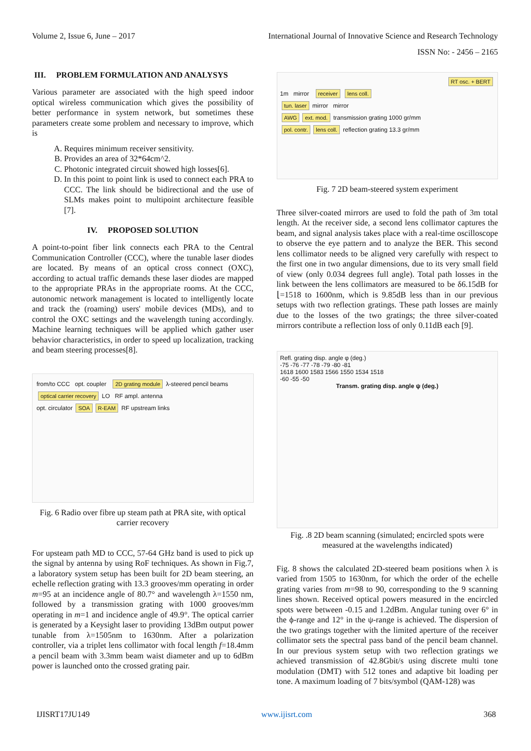Volume 2, Issue 6, June – 2017 International Journal of Innovative Science and Research Technology
ISSN No: - 2456 – 2165
III. PROBLEM FORMULATION AND ANALYSYS
Various parameter are associated with the high speed indoor optical wireless communication which gives the possibility of better performance in system network, but sometimes these parameters create some problem and necessary to improve, which is
A. Requires minimum receiver sensitivity.
B. Provides an area of 32*64cm^2.
C. Photonic integrated circuit showed high losses[6].
D. In this point to point link is used to connect each PRA to CCC. The link should be bidirectional and the use of SLMs makes point to multipoint architecture feasible [7].
IV. PROPOSED SOLUTION
A point-to-point fiber link connects each PRA to the Central Communication Controller (CCC), where the tunable laser diodes are located. By means of an optical cross connect (OXC), according to actual traffic demands these laser diodes are mapped to the appropriate PRAs in the appropriate rooms. At the CCC, autonomic network management is located to intelligently locate and track the (roaming) users' mobile devices (MDs), and to control the OXC settings and the wavelength tuning accordingly. Machine learning techniques will be applied which gather user behavior characteristics, in order to speed up localization, tracking and beam steering processes[8].
from/to CCC opt. coupler 2D grating module λ-steered pencil beams
optical carrier recovery LO RF ampl. antenna
opt. circulator SOA R-EAM RF upstream links
Fig. 6 Radio over fibre up steam path at PRA site, with optical carrier recovery
For upsteam path MD to CCC, 57-64 GHz band is used to pick up the signal by antenna by using RoF techniques. As shown in Fig.7, a laboratory system setup has been built for 2D beam steering, an echelle reflection grating with 13.3 grooves/mm operating in order m=95 at an incidence angle of 80.7° and wavelength λ=1550 nm, followed by a transmission grating with 1000 grooves/mm operating in m=1 and incidence angle of 49.9°. The optical carrier is generated by a Keysight laser to providing 13dBm output power tunable from λ=1505nm to 1630nm. After a polarization controller, via a triplet lens collimator with focal length f=18.4mm a pencil beam with 3.3mm beam waist diameter and up to 6dBm power is launched onto the crossed grating pair.
RT osc. + BERT
1m mirror receiver lens coll.
tun. laser mirror mirror
AWG ext. mod. transmission grating 1000 gr/mm
pol. contr. lens coll. reflection grating 13.3 gr/mm
Fig. 7 2D beam-steered system experiment
Three silver-coated mirrors are used to fold the path of 3m total length. At the receiver side, a second lens collimator captures the beam, and signal analysis takes place with a real-time oscilloscope to observe the eye pattern and to analyze the BER. This second lens collimator needs to be aligned very carefully with respect to the first one in two angular dimensions, due to its very small field of view (only 0.034 degrees full angle). Total path losses in the link between the lens collimators are measured to be δ6.15dB for ⌊=1518 to 1600nm, which is 9.85dB less than in our previous setups with two reflection gratings. These path losses are mainly due to the losses of the two gratings; the three silver-coated mirrors contribute a reflection loss of only 0.11dB each [9].
Refl. grating disp. angle φ (deg.)
-75 -76 -77 -78 -79 -80 -81
1618 1600 1583 1566 1550 1534 1518
-60 -55 -50
Transm. grating disp. angle ψ (deg.)
Fig. .8 2D beam scanning (simulated; encircled spots were measured at the wavelengths indicated)
Fig. 8 shows the calculated 2D-steered beam positions when λ is varied from 1505 to 1630nm, for which the order of the echelle grating varies from m=98 to 90, corresponding to the 9 scanning lines shown. Received optical powers measured in the encircled spots were between -0.15 and 1.2dBm. Angular tuning over 6° in the ϕ-range and 12° in the ψ-range is achieved. The dispersion of the two gratings together with the limited aperture of the receiver collimator sets the spectral pass band of the pencil beam channel. In our previous system setup with two reflection gratings we achieved transmission of 42.8Gbit/s using discrete multi tone modulation (DMT) with 512 tones and adaptive bit loading per tone. A maximum loading of 7 bits/symbol (QAM-128) was
IJISRT17JU149 www.ijisrt.com 368